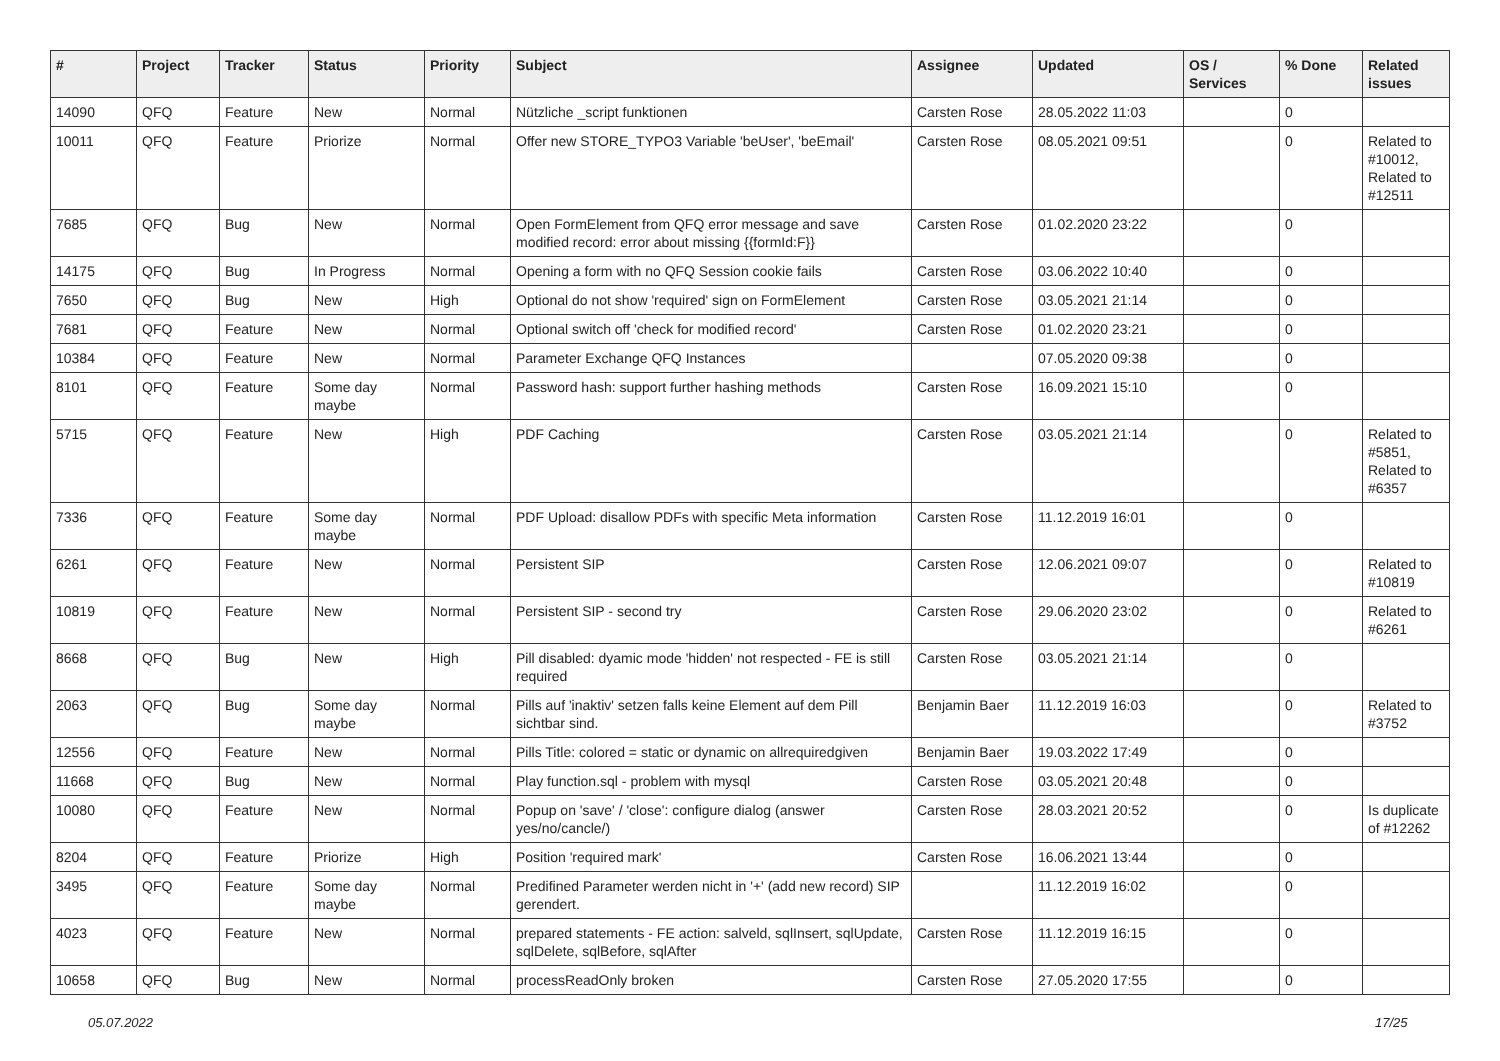| # | Project | Tracker | Status | Priority | Subject | Assignee | Updated | OS / Services | % Done | Related issues |
| --- | --- | --- | --- | --- | --- | --- | --- | --- | --- | --- |
| 14090 | QFQ | Feature | New | Normal | Nützliche _script funktionen | Carsten Rose | 28.05.2022 11:03 | | 0 | |
| 10011 | QFQ | Feature | Priorize | Normal | Offer new STORE_TYPO3 Variable 'beUser', 'beEmail' | Carsten Rose | 08.05.2021 09:51 | | 0 | Related to #10012, Related to #12511 |
| 7685 | QFQ | Bug | New | Normal | Open FormElement from QFQ error message and save modified record: error about missing {{formId:F}} | Carsten Rose | 01.02.2020 23:22 | | 0 | |
| 14175 | QFQ | Bug | In Progress | Normal | Opening a form with no QFQ Session cookie fails | Carsten Rose | 03.06.2022 10:40 | | 0 | |
| 7650 | QFQ | Bug | New | High | Optional do not show 'required' sign on FormElement | Carsten Rose | 03.05.2021 21:14 | | 0 | |
| 7681 | QFQ | Feature | New | Normal | Optional switch off 'check for modified record' | Carsten Rose | 01.02.2020 23:21 | | 0 | |
| 10384 | QFQ | Feature | New | Normal | Parameter Exchange QFQ Instances | | 07.05.2020 09:38 | | 0 | |
| 8101 | QFQ | Feature | Some day maybe | Normal | Password hash: support further hashing methods | Carsten Rose | 16.09.2021 15:10 | | 0 | |
| 5715 | QFQ | Feature | New | High | PDF Caching | Carsten Rose | 03.05.2021 21:14 | | 0 | Related to #5851, Related to #6357 |
| 7336 | QFQ | Feature | Some day maybe | Normal | PDF Upload: disallow PDFs with specific Meta information | Carsten Rose | 11.12.2019 16:01 | | 0 | |
| 6261 | QFQ | Feature | New | Normal | Persistent SIP | Carsten Rose | 12.06.2021 09:07 | | 0 | Related to #10819 |
| 10819 | QFQ | Feature | New | Normal | Persistent SIP - second try | Carsten Rose | 29.06.2020 23:02 | | 0 | Related to #6261 |
| 8668 | QFQ | Bug | New | High | Pill disabled: dyamic mode 'hidden' not respected - FE is still required | Carsten Rose | 03.05.2021 21:14 | | 0 | |
| 2063 | QFQ | Bug | Some day maybe | Normal | Pills auf 'inaktiv' setzen falls keine Element auf dem Pill sichtbar sind. | Benjamin Baer | 11.12.2019 16:03 | | 0 | Related to #3752 |
| 12556 | QFQ | Feature | New | Normal | Pills Title: colored = static or dynamic on allrequiredgiven | Benjamin Baer | 19.03.2022 17:49 | | 0 | |
| 11668 | QFQ | Bug | New | Normal | Play function.sql - problem with mysql | Carsten Rose | 03.05.2021 20:48 | | 0 | |
| 10080 | QFQ | Feature | New | Normal | Popup on 'save' / 'close': configure dialog (answer yes/no/cancle/) | Carsten Rose | 28.03.2021 20:52 | | 0 | Is duplicate of #12262 |
| 8204 | QFQ | Feature | Priorize | High | Position 'required mark' | Carsten Rose | 16.06.2021 13:44 | | 0 | |
| 3495 | QFQ | Feature | Some day maybe | Normal | Predifined Parameter werden nicht in '+' (add new record) SIP gerendert. | | 11.12.2019 16:02 | | 0 | |
| 4023 | QFQ | Feature | New | Normal | prepared statements - FE action: salveld, sqlInsert, sqlUpdate, sqlDelete, sqlBefore, sqlAfter | Carsten Rose | 11.12.2019 16:15 | | 0 | |
| 10658 | QFQ | Bug | New | Normal | processReadOnly broken | Carsten Rose | 27.05.2020 17:55 | | 0 | |
05.07.2022 17/25